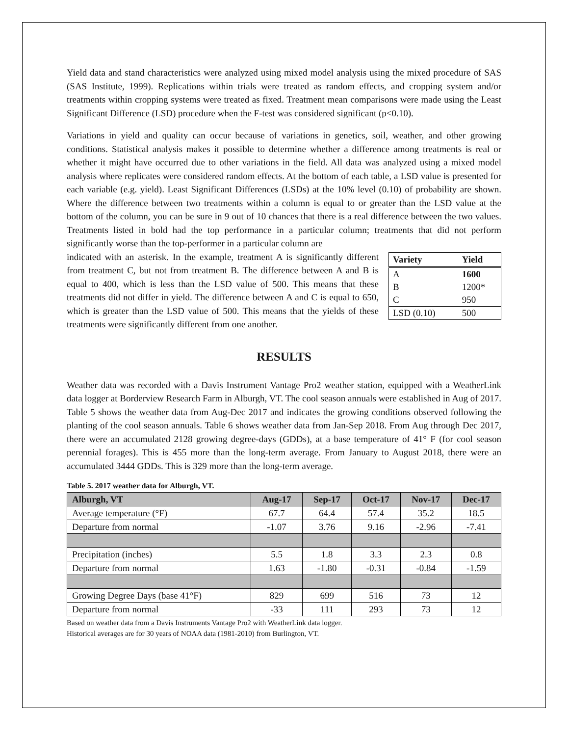Yield data and stand characteristics were analyzed using mixed model analysis using the mixed procedure of SAS (SAS Institute, 1999). Replications within trials were treated as random effects, and cropping system and/or treatments within cropping systems were treated as fixed. Treatment mean comparisons were made using the Least Significant Difference (LSD) procedure when the F-test was considered significant (p<0.10).
Variations in yield and quality can occur because of variations in genetics, soil, weather, and other growing conditions. Statistical analysis makes it possible to determine whether a difference among treatments is real or whether it might have occurred due to other variations in the field. All data was analyzed using a mixed model analysis where replicates were considered random effects. At the bottom of each table, a LSD value is presented for each variable (e.g. yield). Least Significant Differences (LSDs) at the 10% level (0.10) of probability are shown. Where the difference between two treatments within a column is equal to or greater than the LSD value at the bottom of the column, you can be sure in 9 out of 10 chances that there is a real difference between the two values. Treatments listed in bold had the top performance in a particular column; treatments that did not perform significantly worse than the top-performer in a particular column are
| Variety | Yield |
| --- | --- |
| A | 1600 |
| B | 1200* |
| C | 950 |
| LSD (0.10) | 500 |
indicated with an asterisk. In the example, treatment A is significantly different from treatment C, but not from treatment B. The difference between A and B is equal to 400, which is less than the LSD value of 500. This means that these treatments did not differ in yield. The difference between A and C is equal to 650, which is greater than the LSD value of 500. This means that the yields of these treatments were significantly different from one another.
RESULTS
Weather data was recorded with a Davis Instrument Vantage Pro2 weather station, equipped with a WeatherLink data logger at Borderview Research Farm in Alburgh, VT. The cool season annuals were established in Aug of 2017. Table 5 shows the weather data from Aug-Dec 2017 and indicates the growing conditions observed following the planting of the cool season annuals. Table 6 shows weather data from Jan-Sep 2018. From Aug through Dec 2017, there were an accumulated 2128 growing degree-days (GDDs), at a base temperature of 41° F (for cool season perennial forages). This is 455 more than the long-term average. From January to August 2018, there were an accumulated 3444 GDDs. This is 329 more than the long-term average.
Table 5. 2017 weather data for Alburgh, VT.
| Alburgh, VT | Aug-17 | Sep-17 | Oct-17 | Nov-17 | Dec-17 |
| --- | --- | --- | --- | --- | --- |
| Average temperature (°F) | 67.7 | 64.4 | 57.4 | 35.2 | 18.5 |
| Departure from normal | -1.07 | 3.76 | 9.16 | -2.96 | -7.41 |
| Precipitation (inches) | 5.5 | 1.8 | 3.3 | 2.3 | 0.8 |
| Departure from normal | 1.63 | -1.80 | -0.31 | -0.84 | -1.59 |
| Growing Degree Days (base 41°F) | 829 | 699 | 516 | 73 | 12 |
| Departure from normal | -33 | 111 | 293 | 73 | 12 |
Based on weather data from a Davis Instruments Vantage Pro2 with WeatherLink data logger.
Historical averages are for 30 years of NOAA data (1981-2010) from Burlington, VT.